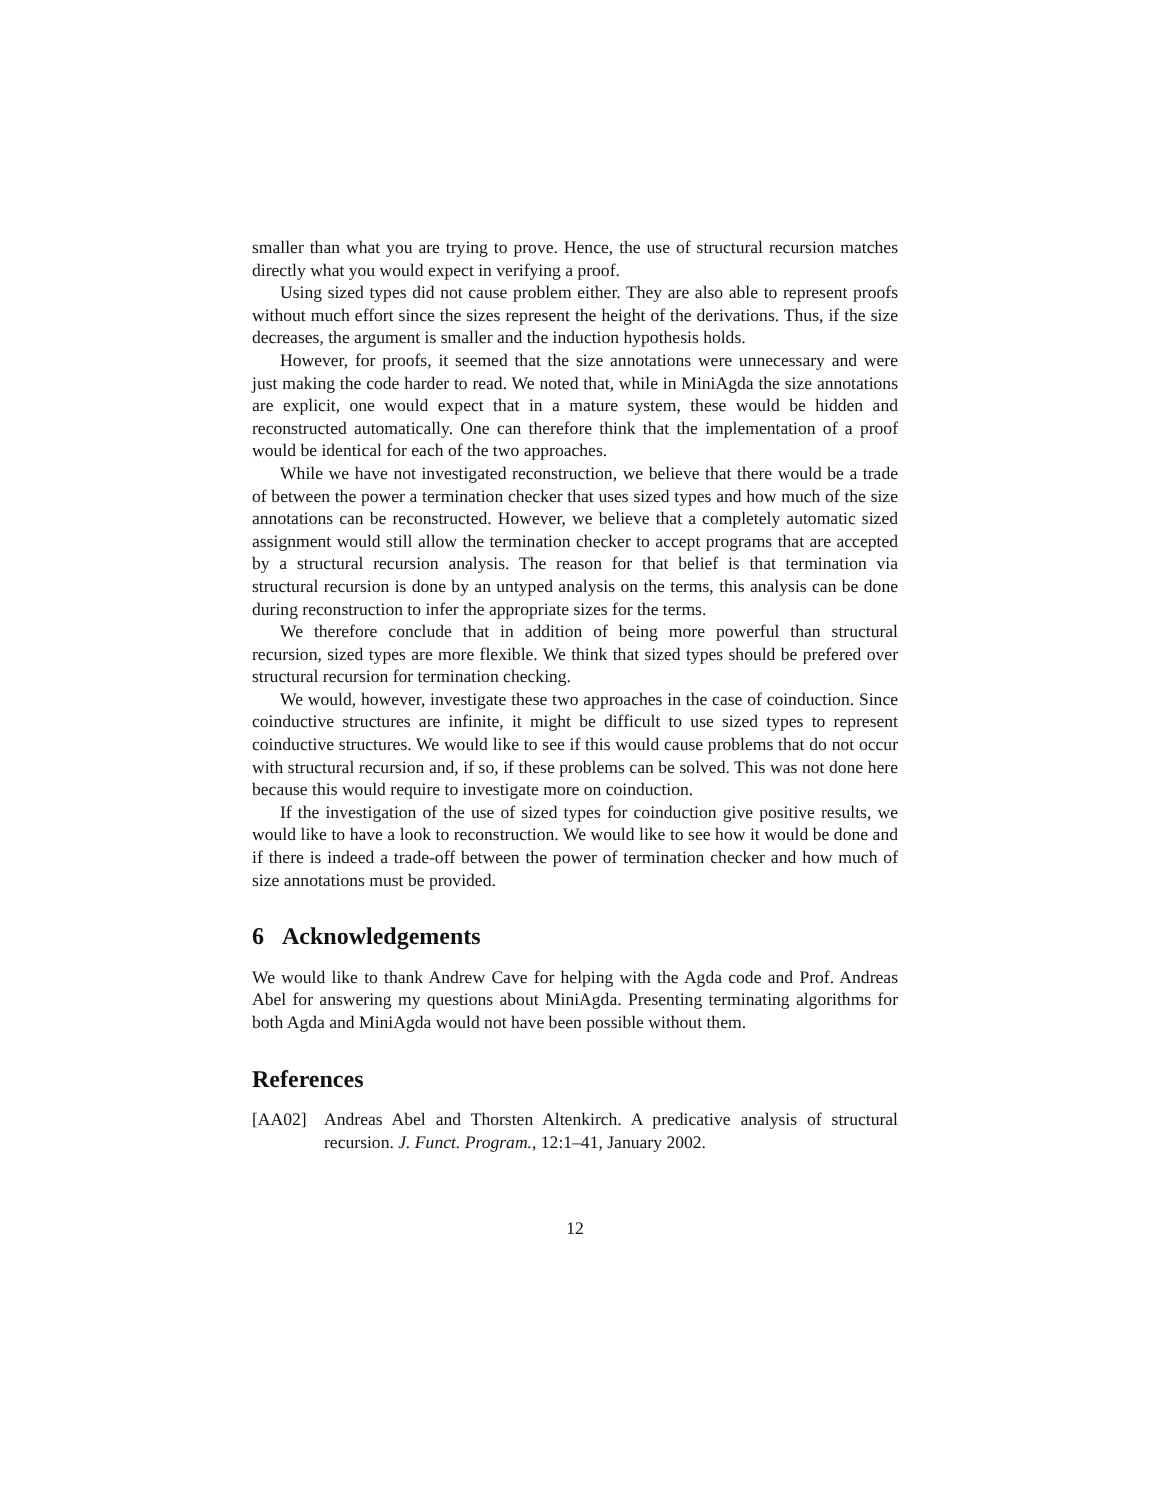smaller than what you are trying to prove. Hence, the use of structural recursion matches directly what you would expect in verifying a proof.
Using sized types did not cause problem either. They are also able to represent proofs without much effort since the sizes represent the height of the derivations. Thus, if the size decreases, the argument is smaller and the induction hypothesis holds.
However, for proofs, it seemed that the size annotations were unnecessary and were just making the code harder to read. We noted that, while in MiniAgda the size annotations are explicit, one would expect that in a mature system, these would be hidden and reconstructed automatically. One can therefore think that the implementation of a proof would be identical for each of the two approaches.
While we have not investigated reconstruction, we believe that there would be a trade of between the power a termination checker that uses sized types and how much of the size annotations can be reconstructed. However, we believe that a completely automatic sized assignment would still allow the termination checker to accept programs that are accepted by a structural recursion analysis. The reason for that belief is that termination via structural recursion is done by an untyped analysis on the terms, this analysis can be done during reconstruction to infer the appropriate sizes for the terms.
We therefore conclude that in addition of being more powerful than structural recursion, sized types are more flexible. We think that sized types should be prefered over structural recursion for termination checking.
We would, however, investigate these two approaches in the case of coinduction. Since coinductive structures are infinite, it might be difficult to use sized types to represent coinductive structures. We would like to see if this would cause problems that do not occur with structural recursion and, if so, if these problems can be solved. This was not done here because this would require to investigate more on coinduction.
If the investigation of the use of sized types for coinduction give positive results, we would like to have a look to reconstruction. We would like to see how it would be done and if there is indeed a trade-off between the power of termination checker and how much of size annotations must be provided.
6 Acknowledgements
We would like to thank Andrew Cave for helping with the Agda code and Prof. Andreas Abel for answering my questions about MiniAgda. Presenting terminating algorithms for both Agda and MiniAgda would not have been possible without them.
References
[AA02] Andreas Abel and Thorsten Altenkirch. A predicative analysis of structural recursion. J. Funct. Program., 12:1–41, January 2002.
12